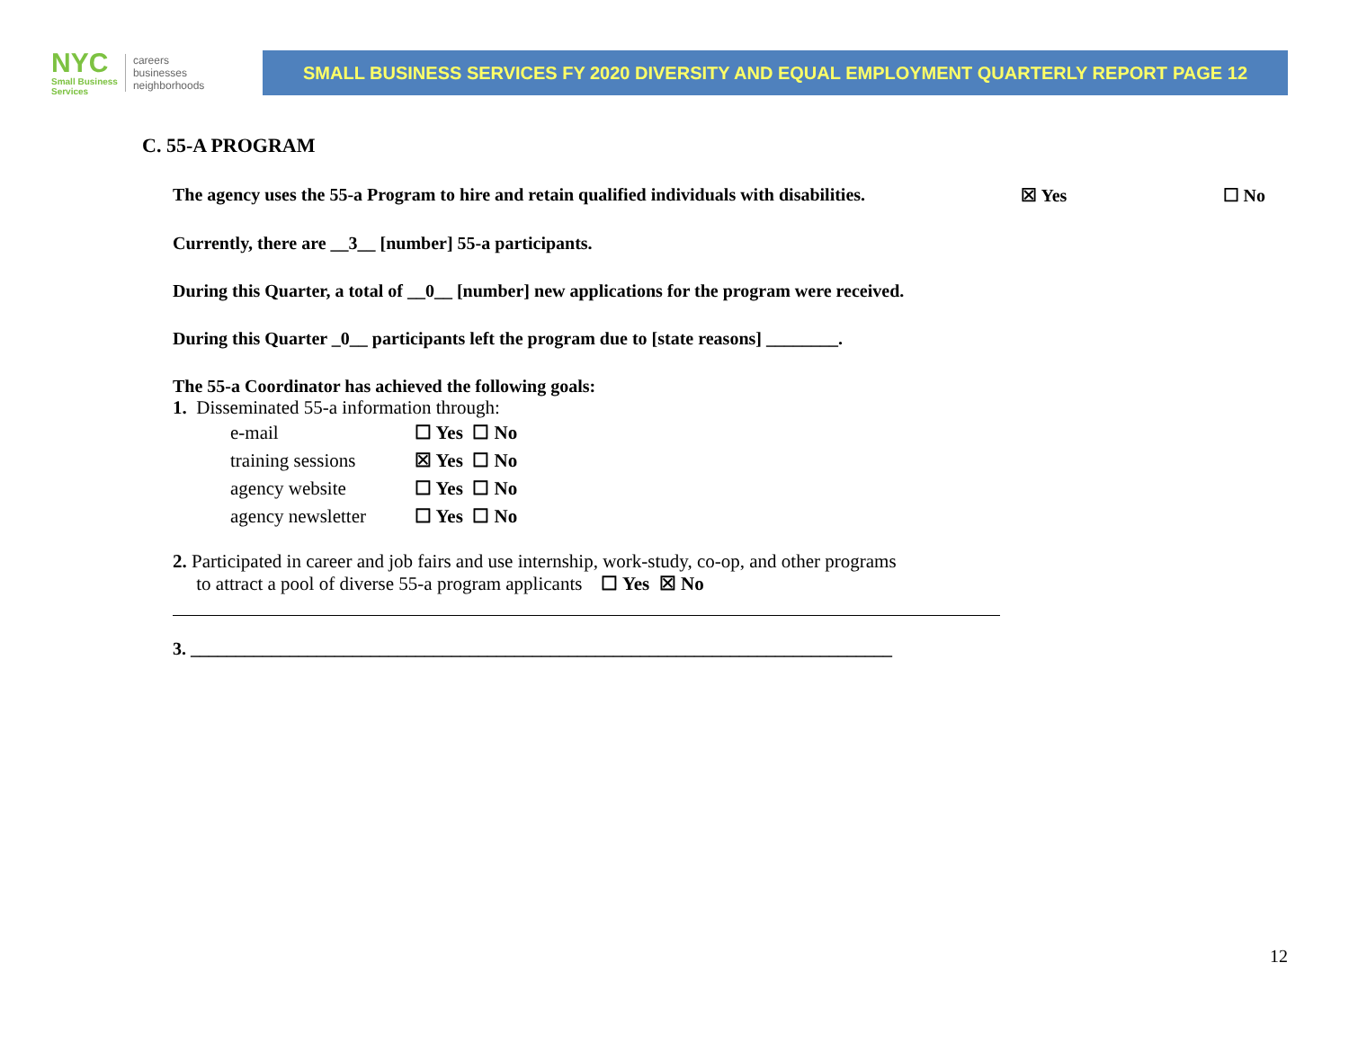NYC
Small Business
Services
careers
businesses
neighborhoods
SMALL BUSINESS SERVICES FY 2020 DIVERSITY AND EQUAL EMPLOYMENT QUARTERLY REPORT PAGE 12
C. 55-A PROGRAM
The agency uses the 55-a Program to hire and retain qualified individuals with disabilities. ☒ Yes ☐ No
Currently, there are __3__ [number] 55-a participants.
During this Quarter, a total of __0__ [number] new applications for the program were received.
During this Quarter _0__ participants left the program due to [state reasons] ________.
The 55-a Coordinator has achieved the following goals:
1. Disseminated 55-a information through:
| e-mail | ☐ Yes ☐ No |
| training sessions | ☒ Yes ☐ No |
| agency website | ☐ Yes ☐ No |
| agency newsletter | ☐ Yes ☐ No |
2. Participated in career and job fairs and use internship, work-study, co-op, and other programs
to attract a pool of diverse 55-a program applicants ☐ Yes ☒ No
3. ______________________________________________________________________________
12